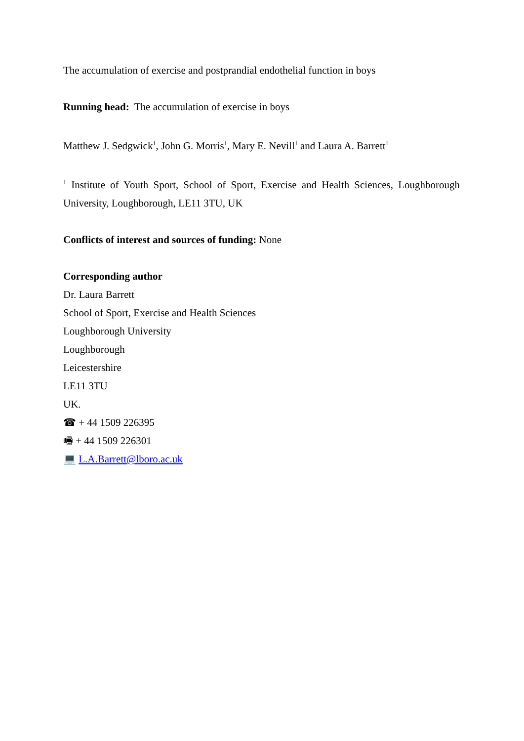The accumulation of exercise and postprandial endothelial function in boys
Running head: The accumulation of exercise in boys
Matthew J. Sedgwick<sup>1</sup>, John G. Morris<sup>1</sup>, Mary E. Nevill<sup>1</sup> and Laura A. Barrett<sup>1</sup>
<sup>1</sup> Institute of Youth Sport, School of Sport, Exercise and Health Sciences, Loughborough University, Loughborough, LE11 3TU, UK
Conflicts of interest and sources of funding: None
Corresponding author
Dr. Laura Barrett
School of Sport, Exercise and Health Sciences
Loughborough University
Loughborough
Leicestershire
LE11 3TU
UK.
☎ + 44 1509 226395
🖷 + 44 1509 226301
💻 L.A.Barrett@lboro.ac.uk